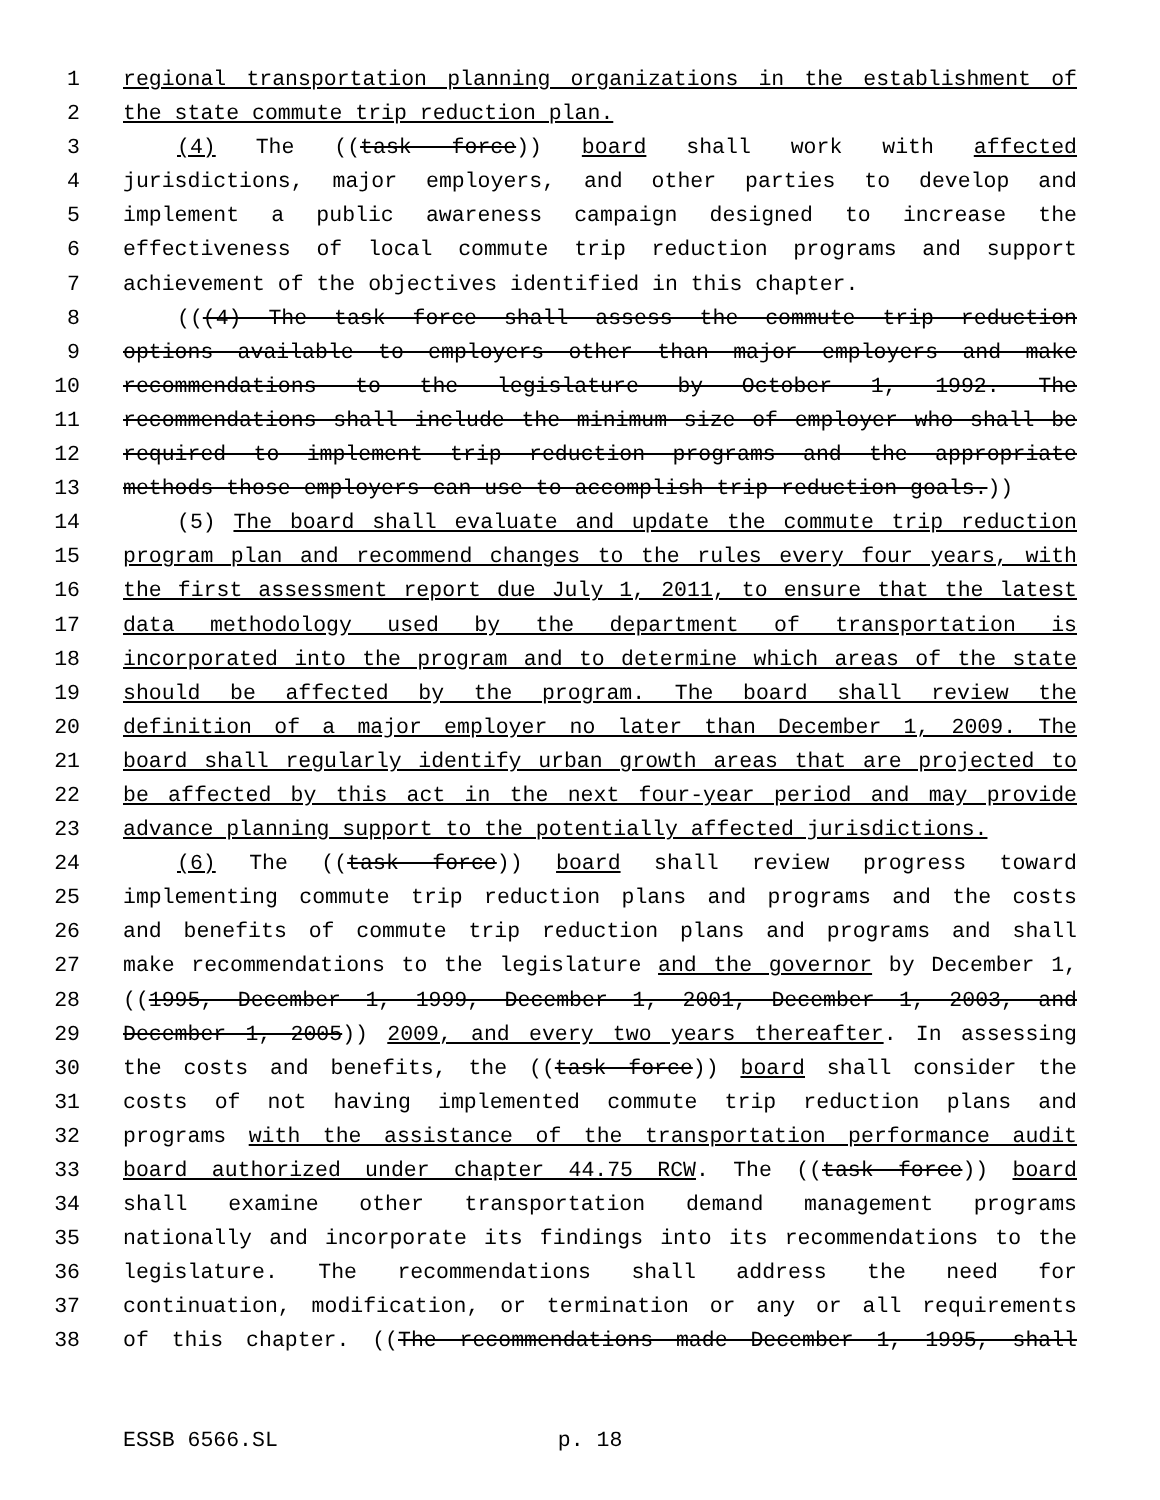1 regional transportation planning organizations in the establishment of
2 the state commute trip reduction plan.
3 (4) The ((task force)) board shall work with affected
4 jurisdictions, major employers, and other parties to develop and
5 implement a public awareness campaign designed to increase the
6 effectiveness of local commute trip reduction programs and support
7 achievement of the objectives identified in this chapter.
8 (((4) The task force shall assess the commute trip reduction
9 options available to employers other than major employers and make
10 recommendations to the legislature by October 1, 1992. The
11 recommendations shall include the minimum size of employer who shall be
12 required to implement trip reduction programs and the appropriate
13 methods those employers can use to accomplish trip reduction goals.))
14 (5) The board shall evaluate and update the commute trip reduction
15 program plan and recommend changes to the rules every four years, with
16 the first assessment report due July 1, 2011, to ensure that the latest
17 data methodology used by the department of transportation is
18 incorporated into the program and to determine which areas of the state
19 should be affected by the program. The board shall review the
20 definition of a major employer no later than December 1, 2009. The
21 board shall regularly identify urban growth areas that are projected to
22 be affected by this act in the next four-year period and may provide
23 advance planning support to the potentially affected jurisdictions.
24 (6) The ((task force)) board shall review progress toward
25 implementing commute trip reduction plans and programs and the costs
26 and benefits of commute trip reduction plans and programs and shall
27 make recommendations to the legislature and the governor by December 1,
28 ((1995, December 1, 1999, December 1, 2001, December 1, 2003, and
29 December 1, 2005)) 2009, and every two years thereafter. In assessing
30 the costs and benefits, the ((task force)) board shall consider the
31 costs of not having implemented commute trip reduction plans and
32 programs with the assistance of the transportation performance audit
33 board authorized under chapter 44.75 RCW. The ((task force)) board
34 shall examine other transportation demand management programs
35 nationally and incorporate its findings into its recommendations to the
36 legislature. The recommendations shall address the need for
37 continuation, modification, or termination or any or all requirements
38 of this chapter. ((The recommendations made December 1, 1995, shall
ESSB 6566.SL p. 18